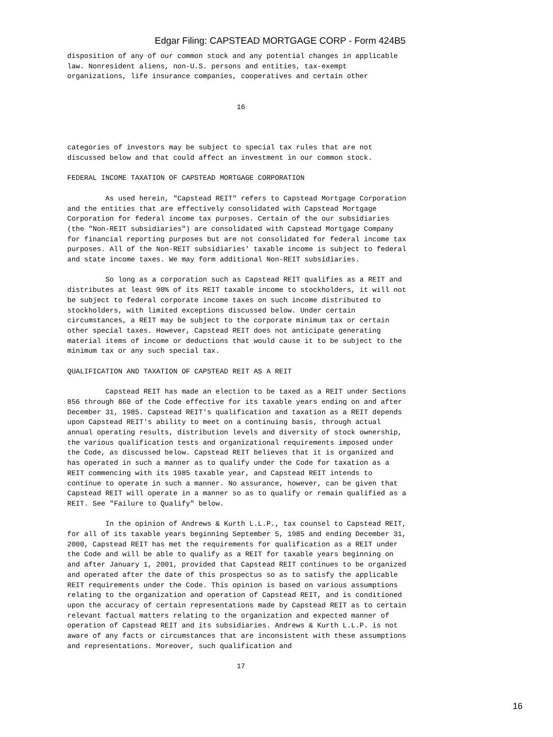Edgar Filing: CAPSTEAD MORTGAGE CORP - Form 424B5
disposition of any of our common stock and any potential changes in applicable
law. Nonresident aliens, non-U.S. persons and entities, tax-exempt
organizations, life insurance companies, cooperatives and certain other


                                        16



categories of investors may be subject to special tax rules that are not
discussed below and that could affect an investment in our common stock.

FEDERAL INCOME TAXATION OF CAPSTEAD MORTGAGE CORPORATION

         As used herein, "Capstead REIT" refers to Capstead Mortgage Corporation
and the entities that are effectively consolidated with Capstead Mortgage
Corporation for federal income tax purposes. Certain of the our subsidiaries
(the "Non-REIT subsidiaries") are consolidated with Capstead Mortgage Company
for financial reporting purposes but are not consolidated for federal income tax
purposes. All of the Non-REIT subsidiaries' taxable income is subject to federal
and state income taxes. We may form additional Non-REIT subsidiaries.

         So long as a corporation such as Capstead REIT qualifies as a REIT and
distributes at least 90% of its REIT taxable income to stockholders, it will not
be subject to federal corporate income taxes on such income distributed to
stockholders, with limited exceptions discussed below. Under certain
circumstances, a REIT may be subject to the corporate minimum tax or certain
other special taxes. However, Capstead REIT does not anticipate generating
material items of income or deductions that would cause it to be subject to the
minimum tax or any such special tax.

QUALIFICATION AND TAXATION OF CAPSTEAD REIT AS A REIT

         Capstead REIT has made an election to be taxed as a REIT under Sections
856 through 860 of the Code effective for its taxable years ending on and after
December 31, 1985. Capstead REIT's qualification and taxation as a REIT depends
upon Capstead REIT's ability to meet on a continuing basis, through actual
annual operating results, distribution levels and diversity of stock ownership,
the various qualification tests and organizational requirements imposed under
the Code, as discussed below. Capstead REIT believes that it is organized and
has operated in such a manner as to qualify under the Code for taxation as a
REIT commencing with its 1985 taxable year, and Capstead REIT intends to
continue to operate in such a manner. No assurance, however, can be given that
Capstead REIT will operate in a manner so as to qualify or remain qualified as a
REIT. See "Failure to Qualify" below.

         In the opinion of Andrews & Kurth L.L.P., tax counsel to Capstead REIT,
for all of its taxable years beginning September 5, 1985 and ending December 31,
2000, Capstead REIT has met the requirements for qualification as a REIT under
the Code and will be able to qualify as a REIT for taxable years beginning on
and after January 1, 2001, provided that Capstead REIT continues to be organized
and operated after the date of this prospectus so as to satisfy the applicable
REIT requirements under the Code. This opinion is based on various assumptions
relating to the organization and operation of Capstead REIT, and is conditioned
upon the accuracy of certain representations made by Capstead REIT as to certain
relevant factual matters relating to the organization and expected manner of
operation of Capstead REIT and its subsidiaries. Andrews & Kurth L.L.P. is not
aware of any facts or circumstances that are inconsistent with these assumptions
and representations. Moreover, such qualification and

                                        17
16